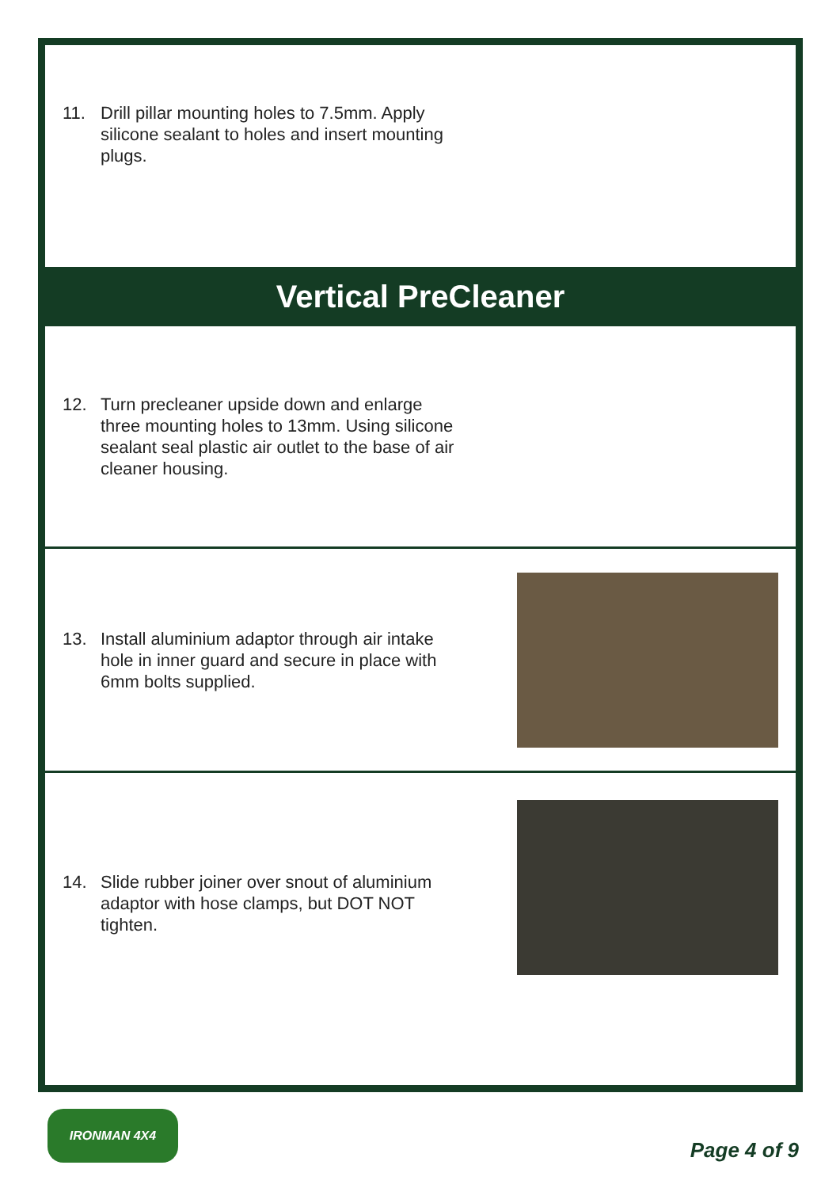11. Drill pillar mounting holes to 7.5mm. Apply silicone sealant to holes and insert mounting plugs.
Vertical PreCleaner
12. Turn precleaner upside down and enlarge three mounting holes to 13mm. Using silicone sealant seal plastic air outlet to the base of air cleaner housing.
13. Install aluminium adaptor through air intake hole in inner guard and secure in place with 6mm bolts supplied.
14. Slide rubber joiner over snout of aluminium adaptor with hose clamps, but DOT NOT tighten.
IRONMAN 4X4
Page 4 of 9